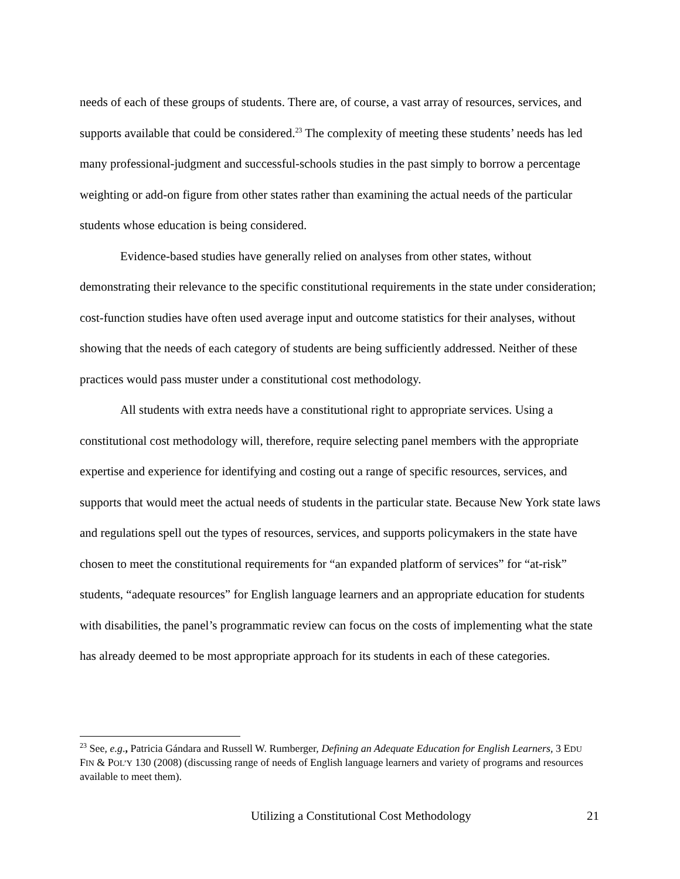needs of each of these groups of students. There are, of course, a vast array of resources, services, and supports available that could be considered.<sup>23</sup> The complexity of meeting these students’ needs has led many professional-judgment and successful-schools studies in the past simply to borrow a percentage weighting or add-on figure from other states rather than examining the actual needs of the particular students whose education is being considered.
Evidence-based studies have generally relied on analyses from other states, without demonstrating their relevance to the specific constitutional requirements in the state under consideration; cost-function studies have often used average input and outcome statistics for their analyses, without showing that the needs of each category of students are being sufficiently addressed. Neither of these practices would pass muster under a constitutional cost methodology.
All students with extra needs have a constitutional right to appropriate services. Using a constitutional cost methodology will, therefore, require selecting panel members with the appropriate expertise and experience for identifying and costing out a range of specific resources, services, and supports that would meet the actual needs of students in the particular state. Because New York state laws and regulations spell out the types of resources, services, and supports policymakers in the state have chosen to meet the constitutional requirements for “an expanded platform of services” for “at-risk” students, “adequate resources” for English language learners and an appropriate education for students with disabilities, the panel’s programmatic review can focus on the costs of implementing what the state has already deemed to be most appropriate approach for its students in each of these categories.
<sup>23</sup> See, e.g., Patricia Gándara and Russell W. Rumberger, Defining an Adequate Education for English Learners, 3 EDU FIN & POL’Y 130 (2008) (discussing range of needs of English language learners and variety of programs and resources available to meet them).
Utilizing a Constitutional Cost Methodology 21